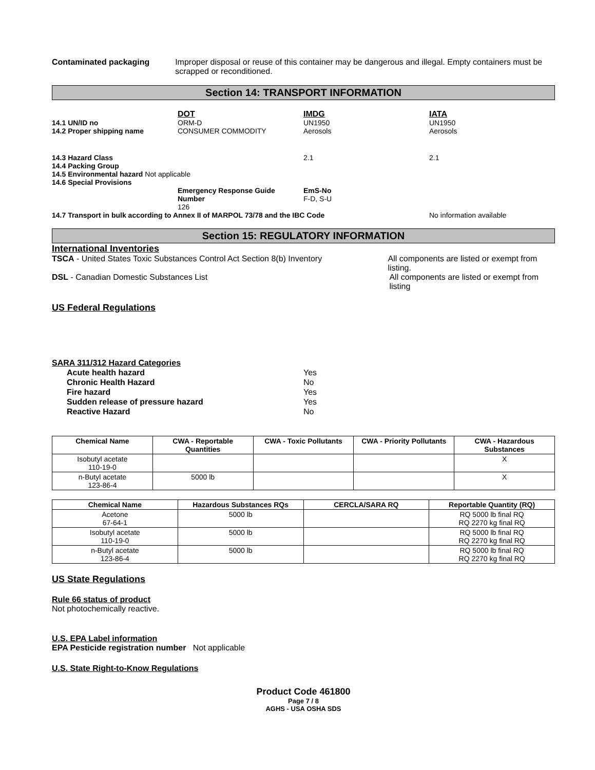Contaminated packaging Improper disposal or reuse of this container may be dangerous and illegal. Empty containers must be scrapped or reconditioned.
Section 14: TRANSPORT INFORMATION
| | DOT | IMDG | IATA |
| 14.1 UN/ID no | ORM-D | UN1950 | UN1950 |
| 14.2 Proper shipping name | CONSUMER COMMODITY | Aerosols | Aerosols |
| 14.3 Hazard Class | | 2.1 | 2.1 |
| 14.4 Packing Group | | | |
| 14.5 Environmental hazard Not applicable | | | |
| 14.6 Special Provisions | | | |
| | Emergency Response Guide Number 126 | EmS-No F-D, S-U | |
| 14.7 Transport in bulk according to Annex II of MARPOL 73/78 and the IBC Code | | | No information available |
Section 15: REGULATORY INFORMATION
International Inventories
TSCA - United States Toxic Substances Control Act Section 8(b) Inventory
All components are listed or exempt from listing.
DSL - Canadian Domestic Substances List All components are listed or exempt from listing
US Federal Regulations
SARA 311/312 Hazard Categories
Acute health hazard Yes
Chronic Health Hazard No
Fire hazard Yes
Sudden release of pressure hazard Yes
Reactive Hazard No
| Chemical Name | CWA - Reportable Quantities | CWA - Toxic Pollutants | CWA - Priority Pollutants | CWA - Hazardous Substances |
| --- | --- | --- | --- | --- |
| Isobutyl acetate 110-19-0 | | | | X |
| n-Butyl acetate 123-86-4 | 5000 lb | | | X |
| Chemical Name | Hazardous Substances RQs | CERCLA/SARA RQ | Reportable Quantity (RQ) |
| --- | --- | --- | --- |
| Acetone 67-64-1 | 5000 lb | | RQ 5000 lb final RQ RQ 2270 kg final RQ |
| Isobutyl acetate 110-19-0 | 5000 lb | | RQ 5000 lb final RQ RQ 2270 kg final RQ |
| n-Butyl acetate 123-86-4 | 5000 lb | | RQ 5000 lb final RQ RQ 2270 kg final RQ |
US State Regulations
Rule 66 status of product
Not photochemically reactive.
U.S. EPA Label information
EPA Pesticide registration number Not applicable
U.S. State Right-to-Know Regulations
Product Code 461800
Page 7 / 8
AGHS - USA OSHA SDS